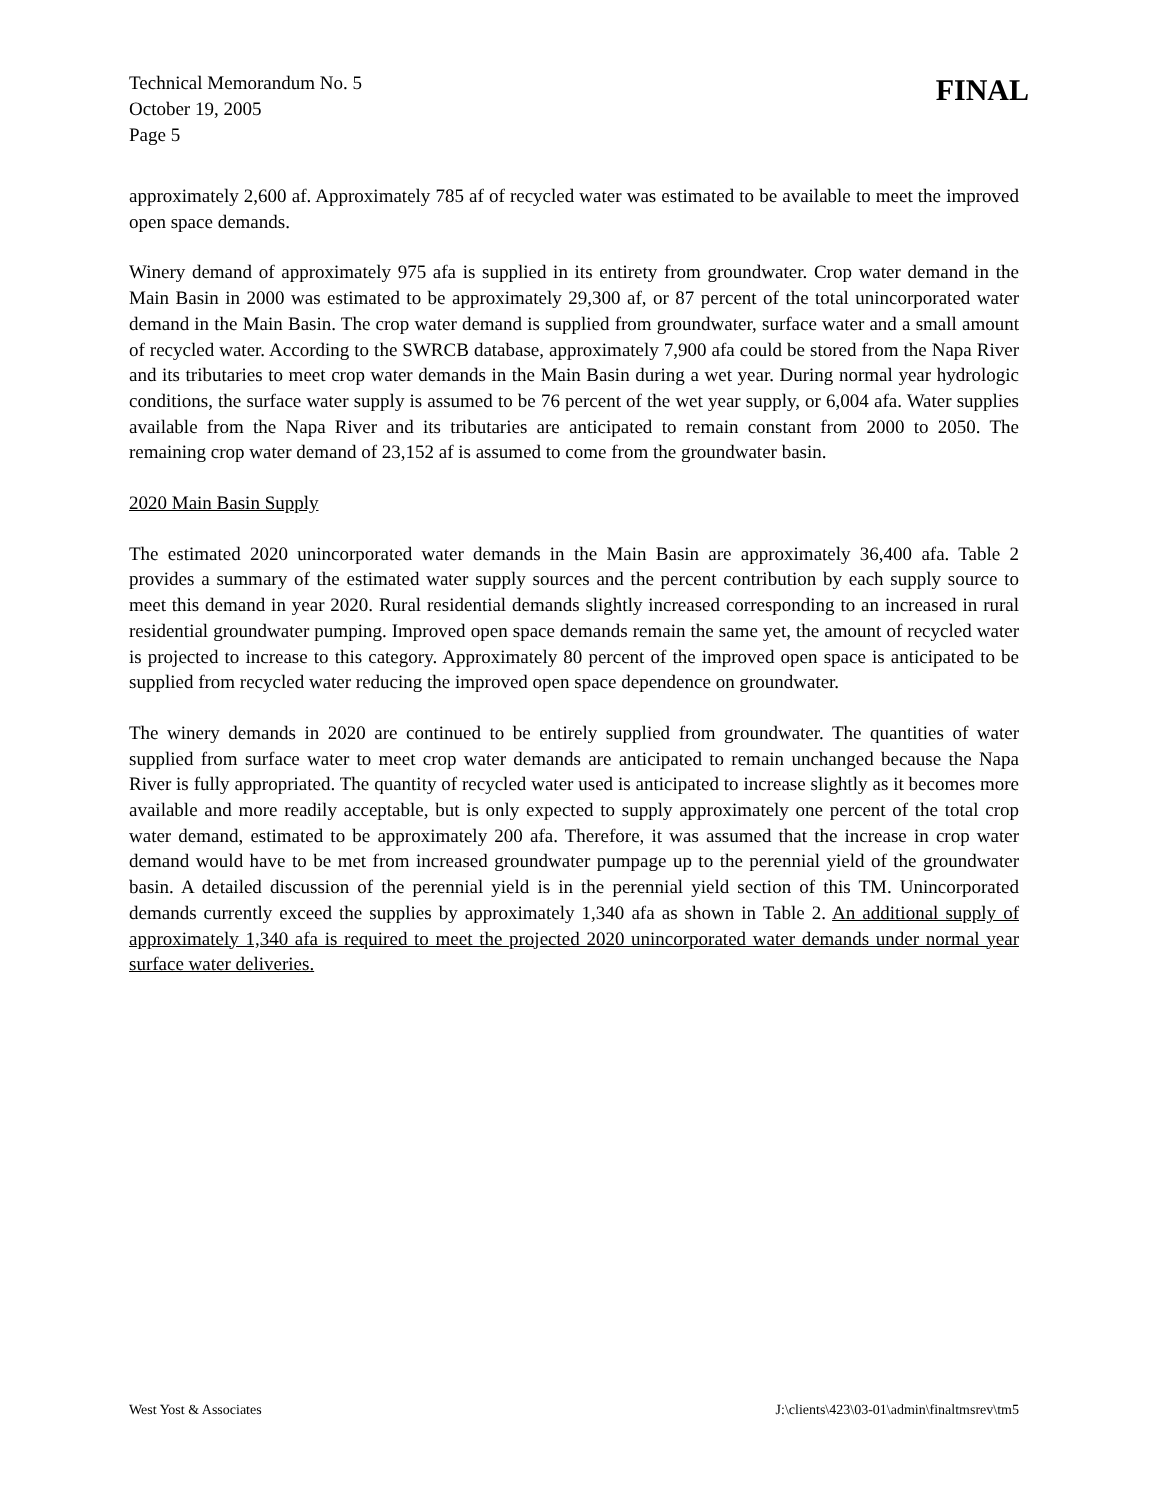Technical Memorandum No. 5
October 19, 2005
Page 5
FINAL
approximately 2,600 af. Approximately 785 af of recycled water was estimated to be available to meet the improved open space demands.
Winery demand of approximately 975 afa is supplied in its entirety from groundwater. Crop water demand in the Main Basin in 2000 was estimated to be approximately 29,300 af, or 87 percent of the total unincorporated water demand in the Main Basin. The crop water demand is supplied from groundwater, surface water and a small amount of recycled water. According to the SWRCB database, approximately 7,900 afa could be stored from the Napa River and its tributaries to meet crop water demands in the Main Basin during a wet year. During normal year hydrologic conditions, the surface water supply is assumed to be 76 percent of the wet year supply, or 6,004 afa. Water supplies available from the Napa River and its tributaries are anticipated to remain constant from 2000 to 2050. The remaining crop water demand of 23,152 af is assumed to come from the groundwater basin.
2020 Main Basin Supply
The estimated 2020 unincorporated water demands in the Main Basin are approximately 36,400 afa. Table 2 provides a summary of the estimated water supply sources and the percent contribution by each supply source to meet this demand in year 2020. Rural residential demands slightly increased corresponding to an increased in rural residential groundwater pumping. Improved open space demands remain the same yet, the amount of recycled water is projected to increase to this category. Approximately 80 percent of the improved open space is anticipated to be supplied from recycled water reducing the improved open space dependence on groundwater.
The winery demands in 2020 are continued to be entirely supplied from groundwater. The quantities of water supplied from surface water to meet crop water demands are anticipated to remain unchanged because the Napa River is fully appropriated. The quantity of recycled water used is anticipated to increase slightly as it becomes more available and more readily acceptable, but is only expected to supply approximately one percent of the total crop water demand, estimated to be approximately 200 afa. Therefore, it was assumed that the increase in crop water demand would have to be met from increased groundwater pumpage up to the perennial yield of the groundwater basin. A detailed discussion of the perennial yield is in the perennial yield section of this TM. Unincorporated demands currently exceed the supplies by approximately 1,340 afa as shown in Table 2. An additional supply of approximately 1,340 afa is required to meet the projected 2020 unincorporated water demands under normal year surface water deliveries.
West Yost & Associates J:\clients\423\03-01\admin\finaltmsrev\tm5